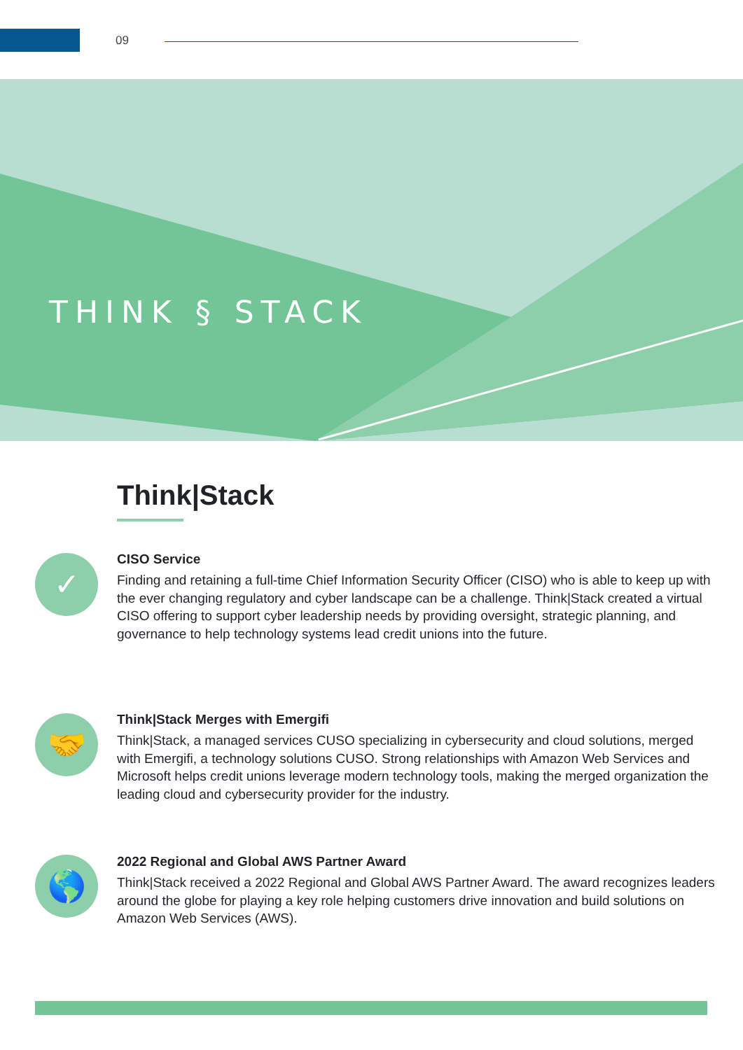09
THINK § STACK
Think|Stack
✓
CISO Service
Finding and retaining a full-time Chief Information Security Officer (CISO) who is able to keep up with the ever changing regulatory and cyber landscape can be a challenge. Think|Stack created a virtual CISO offering to support cyber leadership needs by providing oversight, strategic planning, and governance to help technology systems lead credit unions into the future.
🤝
Think|Stack Merges with Emergifi
Think|Stack, a managed services CUSO specializing in cybersecurity and cloud solutions, merged with Emergifi, a technology solutions CUSO. Strong relationships with Amazon Web Services and Microsoft helps credit unions leverage modern technology tools, making the merged organization the leading cloud and cybersecurity provider for the industry.
🌎
2022 Regional and Global AWS Partner Award
Think|Stack received a 2022 Regional and Global AWS Partner Award. The award recognizes leaders around the globe for playing a key role helping customers drive innovation and build solutions on Amazon Web Services (AWS).